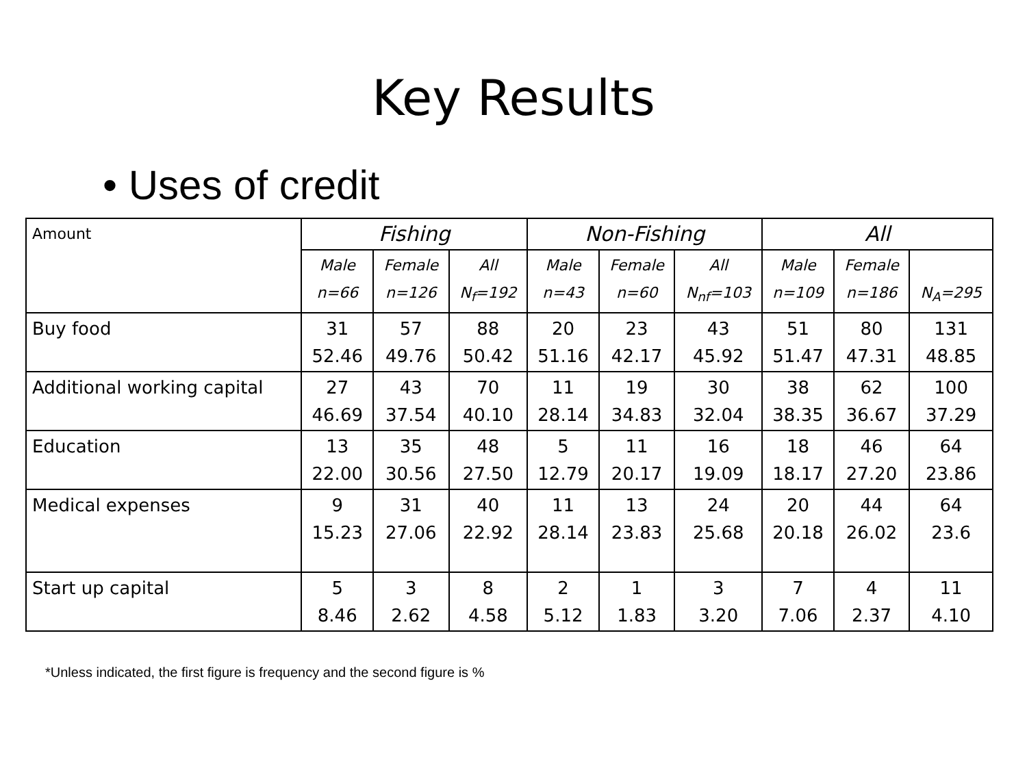Key Results
• Uses of credit
| Amount | Fishing | | | Non-Fishing | | | All | | |
| --- | --- | --- | --- | --- | --- | --- | --- | --- | --- |
| | Male n=66 | Female n=126 | All N<sub>f</sub>=192 | Male n=43 | Female n=60 | All N<sub>nf</sub>=103 | Male n=109 | Female n=186 | N<sub>A</sub>=295 |
| Buy food | 31 52.46 | 57 49.76 | 88 50.42 | 20 51.16 | 23 42.17 | 43 45.92 | 51 51.47 | 80 47.31 | 131 48.85 |
| Additional working capital | 27 46.69 | 43 37.54 | 70 40.10 | 11 28.14 | 19 34.83 | 30 32.04 | 38 38.35 | 62 36.67 | 100 37.29 |
| Education | 13 22.00 | 35 30.56 | 48 27.50 | 5 12.79 | 11 20.17 | 16 19.09 | 18 18.17 | 46 27.20 | 64 23.86 |
| Medical expenses | 9 15.23 | 31 27.06 | 40 22.92 | 11 28.14 | 13 23.83 | 24 25.68 | 20 20.18 | 44 26.02 | 64 23.6 |
| Start up capital | 5 8.46 | 3 2.62 | 8 4.58 | 2 5.12 | 1 1.83 | 3 3.20 | 7 7.06 | 4 2.37 | 11 4.10 |
*Unless indicated, the first figure is frequency and the second figure is %